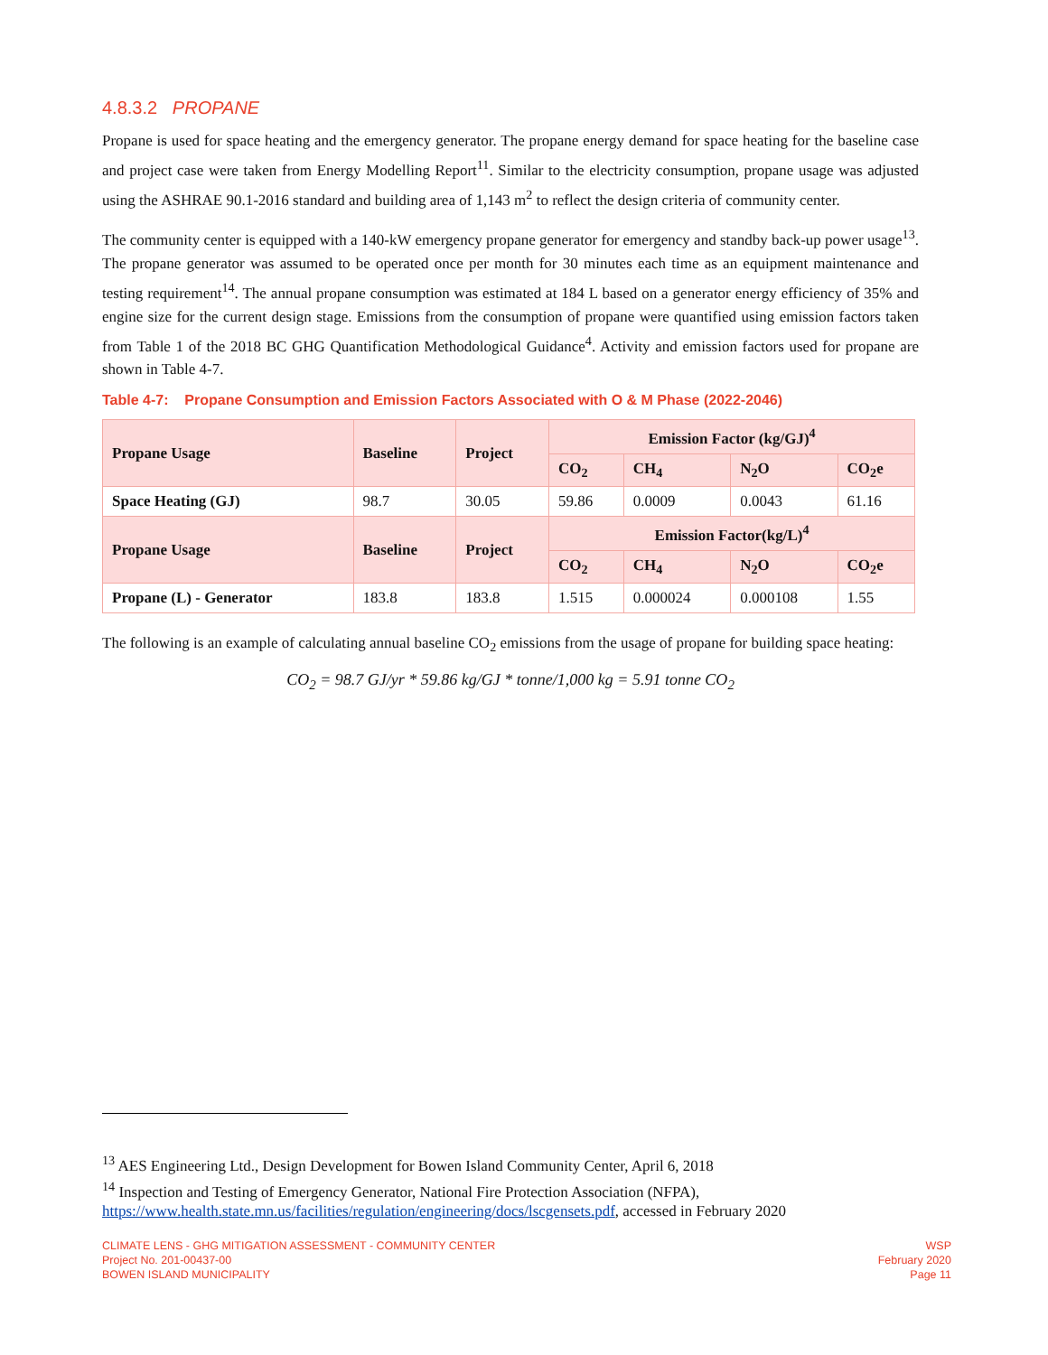4.8.3.2 PROPANE
Propane is used for space heating and the emergency generator. The propane energy demand for space heating for the baseline case and project case were taken from Energy Modelling Report<sup>11</sup>. Similar to the electricity consumption, propane usage was adjusted using the ASHRAE 90.1-2016 standard and building area of 1,143 m<sup>2</sup> to reflect the design criteria of community center.
The community center is equipped with a 140-kW emergency propane generator for emergency and standby back-up power usage<sup>13</sup>. The propane generator was assumed to be operated once per month for 30 minutes each time as an equipment maintenance and testing requirement<sup>14</sup>. The annual propane consumption was estimated at 184 L based on a generator energy efficiency of 35% and engine size for the current design stage. Emissions from the consumption of propane were quantified using emission factors taken from Table 1 of the 2018 BC GHG Quantification Methodological Guidance<sup>4</sup>. Activity and emission factors used for propane are shown in Table 4-7.
Table 4-7: Propane Consumption and Emission Factors Associated with O & M Phase (2022-2046)
| Propane Usage | Baseline | Project | Emission Factor (kg/GJ)<sup>4</sup> | | | |
| --- | --- | --- | --- | --- | --- | --- |
| | | | CO<sub>2</sub> | CH<sub>4</sub> | N<sub>2</sub>O | CO<sub>2</sub>e |
| Space Heating (GJ) | 98.7 | 30.05 | 59.86 | 0.0009 | 0.0043 | 61.16 |
| Propane Usage | Baseline | Project | Emission Factor(kg/L)<sup>4</sup> | | | |
| | | | CO<sub>2</sub> | CH<sub>4</sub> | N<sub>2</sub>O | CO<sub>2</sub>e |
| Propane (L) - Generator | 183.8 | 183.8 | 1.515 | 0.000024 | 0.000108 | 1.55 |
The following is an example of calculating annual baseline CO<sub>2</sub> emissions from the usage of propane for building space heating:
CO<sub>2</sub> = 98.7 GJ/yr * 59.86 kg/GJ * tonne/1,000 kg = 5.91 tonne CO<sub>2</sub>
<sup>13</sup> AES Engineering Ltd., Design Development for Bowen Island Community Center, April 6, 2018
<sup>14</sup> Inspection and Testing of Emergency Generator, National Fire Protection Association (NFPA),
https://www.health.state.mn.us/facilities/regulation/engineering/docs/lscgensets.pdf, accessed in February 2020
CLIMATE LENS - GHG MITIGATION ASSESSMENT - COMMUNITY CENTER
Project No. 201-00437-00
BOWEN ISLAND MUNICIPALITY
WSP
February 2020
Page 11